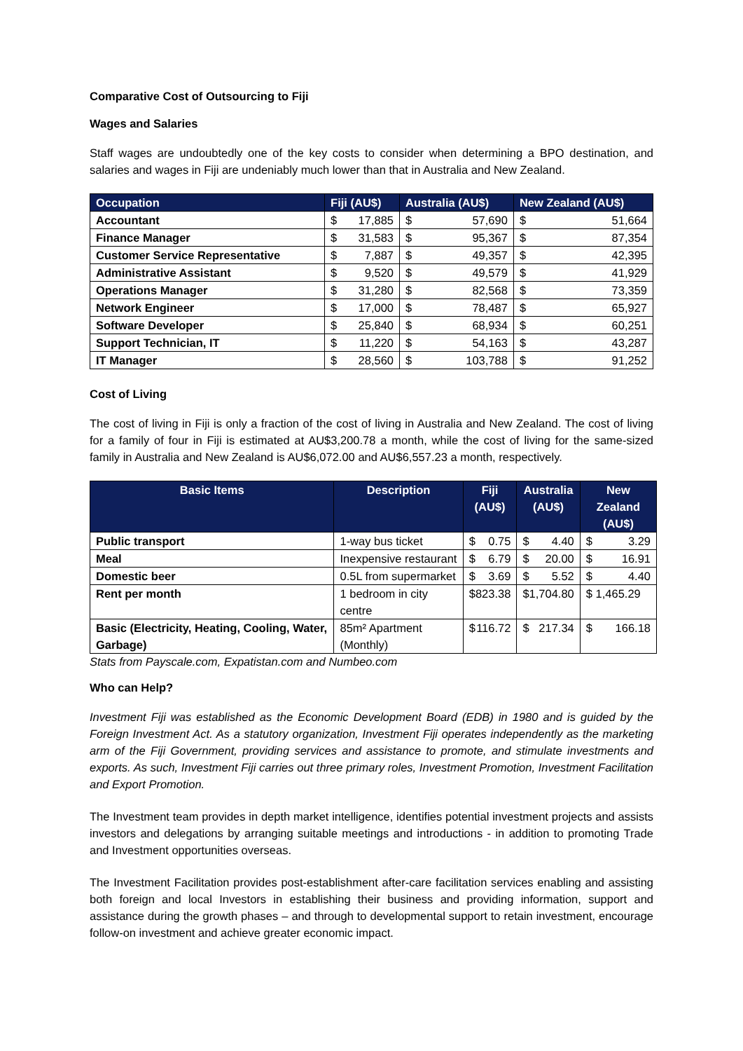Comparative Cost of Outsourcing to Fiji
Wages and Salaries
Staff wages are undoubtedly one of the key costs to consider when determining a BPO destination, and salaries and wages in Fiji are undeniably much lower than that in Australia and New Zealand.
| Occupation | Fiji (AU$) | Australia (AU$) | New Zealand (AU$) |
| --- | --- | --- | --- |
| Accountant | $ 17,885 | $ 57,690 | $ 51,664 |
| Finance Manager | $ 31,583 | $ 95,367 | $ 87,354 |
| Customer Service Representative | $ 7,887 | $ 49,357 | $ 42,395 |
| Administrative Assistant | $ 9,520 | $ 49,579 | $ 41,929 |
| Operations Manager | $ 31,280 | $ 82,568 | $ 73,359 |
| Network Engineer | $ 17,000 | $ 78,487 | $ 65,927 |
| Software Developer | $ 25,840 | $ 68,934 | $ 60,251 |
| Support Technician, IT | $ 11,220 | $ 54,163 | $ 43,287 |
| IT Manager | $ 28,560 | $ 103,788 | $ 91,252 |
Cost of Living
The cost of living in Fiji is only a fraction of the cost of living in Australia and New Zealand. The cost of living for a family of four in Fiji is estimated at AU$3,200.78 a month, while the cost of living for the same-sized family in Australia and New Zealand is AU$6,072.00 and AU$6,557.23 a month, respectively.
| Basic Items | Description | Fiji (AU$) | Australia (AU$) | New Zealand (AU$) |
| --- | --- | --- | --- | --- |
| Public transport | 1-way bus ticket | $ 0.75 | $ 4.40 | $ 3.29 |
| Meal | Inexpensive restaurant | $ 6.79 | $ 20.00 | $ 16.91 |
| Domestic beer | 0.5L from supermarket | $ 3.69 | $ 5.52 | $ 4.40 |
| Rent per month | 1 bedroom in city centre | $ 823.38 | $1,704.80 | $ 1,465.29 |
| Basic (Electricity, Heating, Cooling, Water, Garbage) | 85m² Apartment (Monthly) | $ 116.72 | $ 217.34 | $ 166.18 |
Stats from Payscale.com, Expatistan.com and Numbeo.com
Who can Help?
Investment Fiji was established as the Economic Development Board (EDB) in 1980 and is guided by the Foreign Investment Act. As a statutory organization, Investment Fiji operates independently as the marketing arm of the Fiji Government, providing services and assistance to promote, and stimulate investments and exports. As such, Investment Fiji carries out three primary roles, Investment Promotion, Investment Facilitation and Export Promotion.
The Investment team provides in depth market intelligence, identifies potential investment projects and assists investors and delegations by arranging suitable meetings and introductions - in addition to promoting Trade and Investment opportunities overseas.
The Investment Facilitation provides post-establishment after-care facilitation services enabling and assisting both foreign and local Investors in establishing their business and providing information, support and assistance during the growth phases – and through to developmental support to retain investment, encourage follow-on investment and achieve greater economic impact.